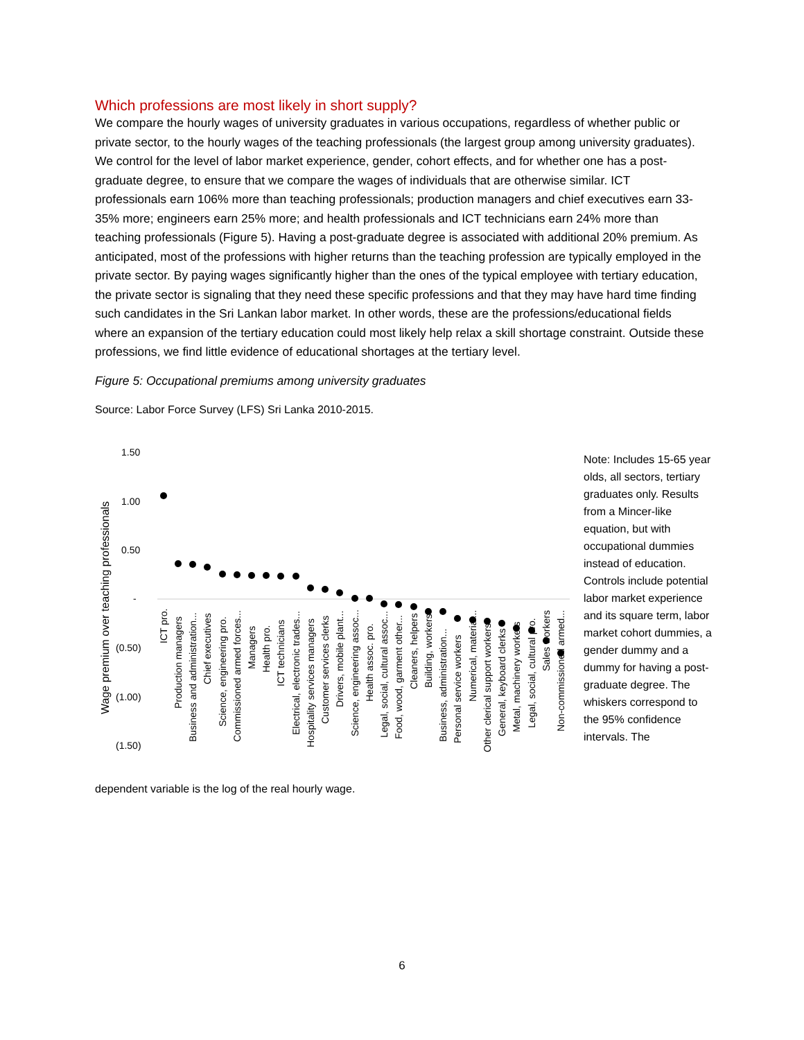Which professions are most likely in short supply?
We compare the hourly wages of university graduates in various occupations, regardless of whether public or private sector, to the hourly wages of the teaching professionals (the largest group among university graduates). We control for the level of labor market experience, gender, cohort effects, and for whether one has a post-graduate degree, to ensure that we compare the wages of individuals that are otherwise similar. ICT professionals earn 106% more than teaching professionals; production managers and chief executives earn 33-35% more; engineers earn 25% more; and health professionals and ICT technicians earn 24% more than teaching professionals (Figure 5). Having a post-graduate degree is associated with additional 20% premium. As anticipated, most of the professions with higher returns than the teaching profession are typically employed in the private sector. By paying wages significantly higher than the ones of the typical employee with tertiary education, the private sector is signaling that they need these specific professions and that they may have hard time finding such candidates in the Sri Lankan labor market. In other words, these are the professions/educational fields where an expansion of the tertiary education could most likely help relax a skill shortage constraint. Outside these professions, we find little evidence of educational shortages at the tertiary level.
Figure 5: Occupational premiums among university graduates
Source: Labor Force Survey (LFS) Sri Lanka 2010-2015.
1.50
1.00
0.50
-
(0.50)
(1.00)
(1.50)
Wage premium over teaching professionals
ICT pro.
Production managers
Business and administration...
Chief executives
Science, engineering pro.
Commissioned armed forces...
Managers
Health pro.
ICT technicians
Electrical, electronic trades...
Hospitality services managers
Customer services clerks
Drivers, mobile plant...
Science, engineering assoc...
Health assoc. pro.
Legal, social, cultural assoc...
Food, wood, garment other...
Cleaners, helpers
Building, workers
Business, administration...
Personal service workers
Numerical, material...
Other clerical support workers
General, keyboard clerks
Metal, machinery workers
Legal, social, cultural pro.
Sales workers
Non-commissioned armed...
Note: Includes 15-65 year olds, all sectors, tertiary graduates only. Results from a Mincer-like equation, but with occupational dummies instead of education. Controls include potential labor market experience and its square term, labor market cohort dummies, a gender dummy and a dummy for having a post-graduate degree. The whiskers correspond to the 95% confidence intervals. The
dependent variable is the log of the real hourly wage.
6